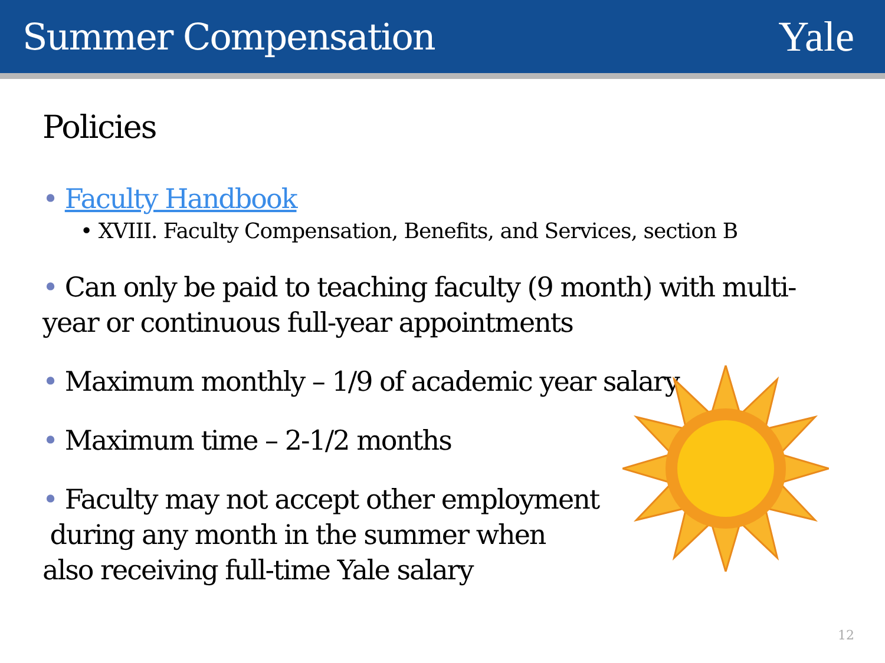Summer Compensation
Yale
Policies
• Faculty Handbook
• XVIII. Faculty Compensation, Benefits, and Services, section B
• Can only be paid to teaching faculty (9 month) with multi-year or continuous full-year appointments
• Maximum monthly – 1/9 of academic year salary
• Maximum time – 2-1/2 months
• Faculty may not accept other employment
during any month in the summer when
also receiving full-time Yale salary
12